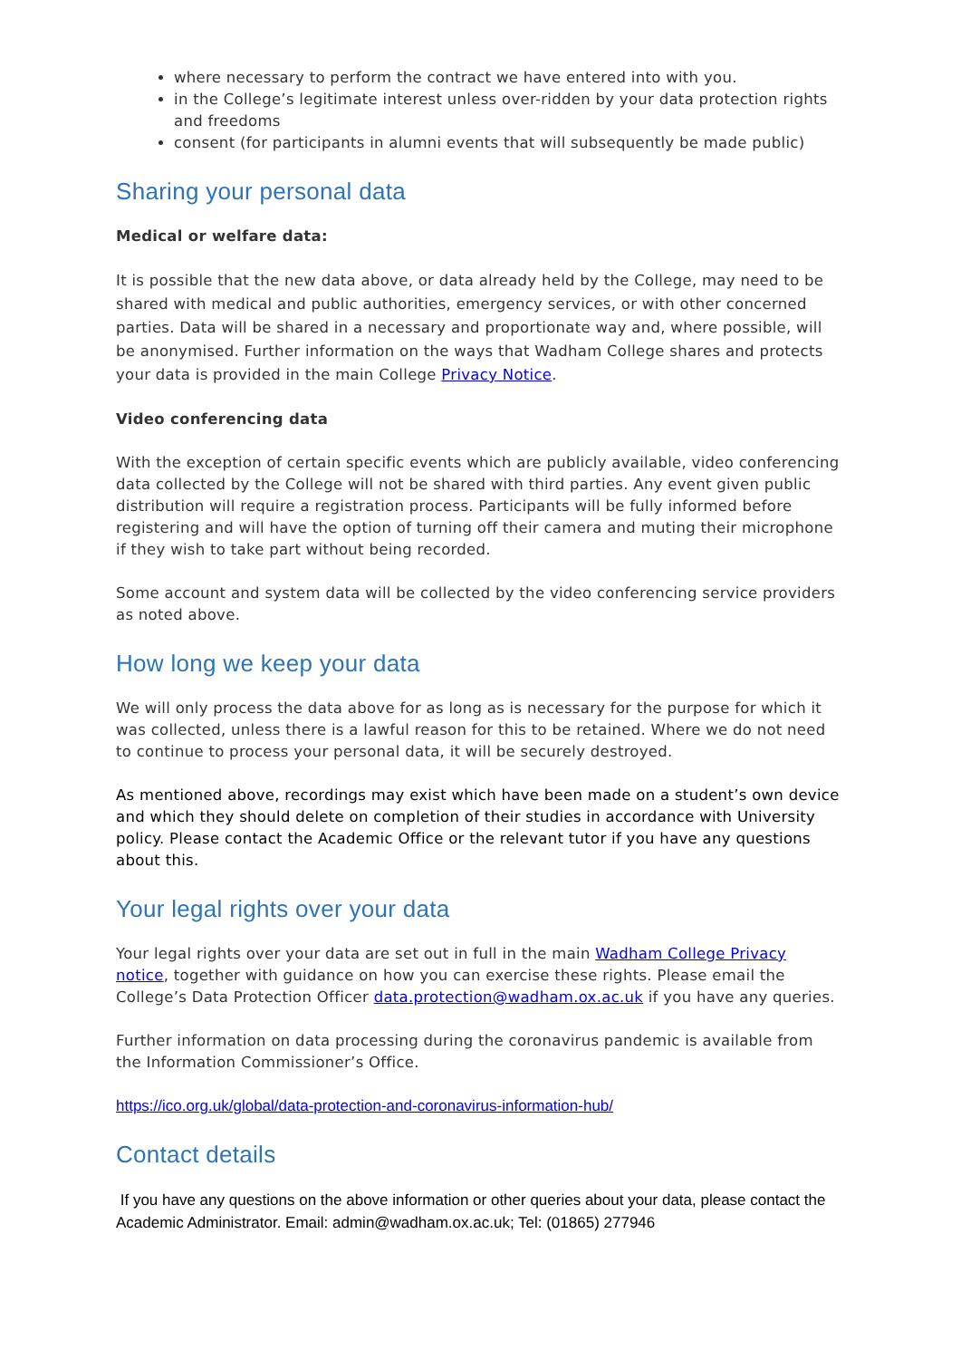where necessary to perform the contract we have entered into with you.
in the College’s legitimate interest unless over-ridden by your data protection rights and freedoms
consent (for participants in alumni events that will subsequently be made public)
Sharing your personal data
Medical or welfare data:
It is possible that the new data above, or data already held by the College, may need to be shared with medical and public authorities, emergency services, or with other concerned parties. Data will be shared in a necessary and proportionate way and, where possible, will be anonymised. Further information on the ways that Wadham College shares and protects your data is provided in the main College Privacy Notice.
Video conferencing data
With the exception of certain specific events which are publicly available, video conferencing data collected by the College will not be shared with third parties. Any event given public distribution will require a registration process. Participants will be fully informed before registering and will have the option of turning off their camera and muting their microphone if they wish to take part without being recorded.
Some account and system data will be collected by the video conferencing service providers as noted above.
How long we keep your data
We will only process the data above for as long as is necessary for the purpose for which it was collected, unless there is a lawful reason for this to be retained. Where we do not need to continue to process your personal data, it will be securely destroyed.
As mentioned above, recordings may exist which have been made on a student’s own device and which they should delete on completion of their studies in accordance with University policy. Please contact the Academic Office or the relevant tutor if you have any questions about this.
Your legal rights over your data
Your legal rights over your data are set out in full in the main Wadham College Privacy notice, together with guidance on how you can exercise these rights. Please email the College’s Data Protection Officer data.protection@wadham.ox.ac.uk if you have any queries.
Further information on data processing during the coronavirus pandemic is available from the Information Commissioner’s Office.
https://ico.org.uk/global/data-protection-and-coronavirus-information-hub/
Contact details
If you have any questions on the above information or other queries about your data, please contact the Academic Administrator. Email: admin@wadham.ox.ac.uk; Tel: (01865) 277946